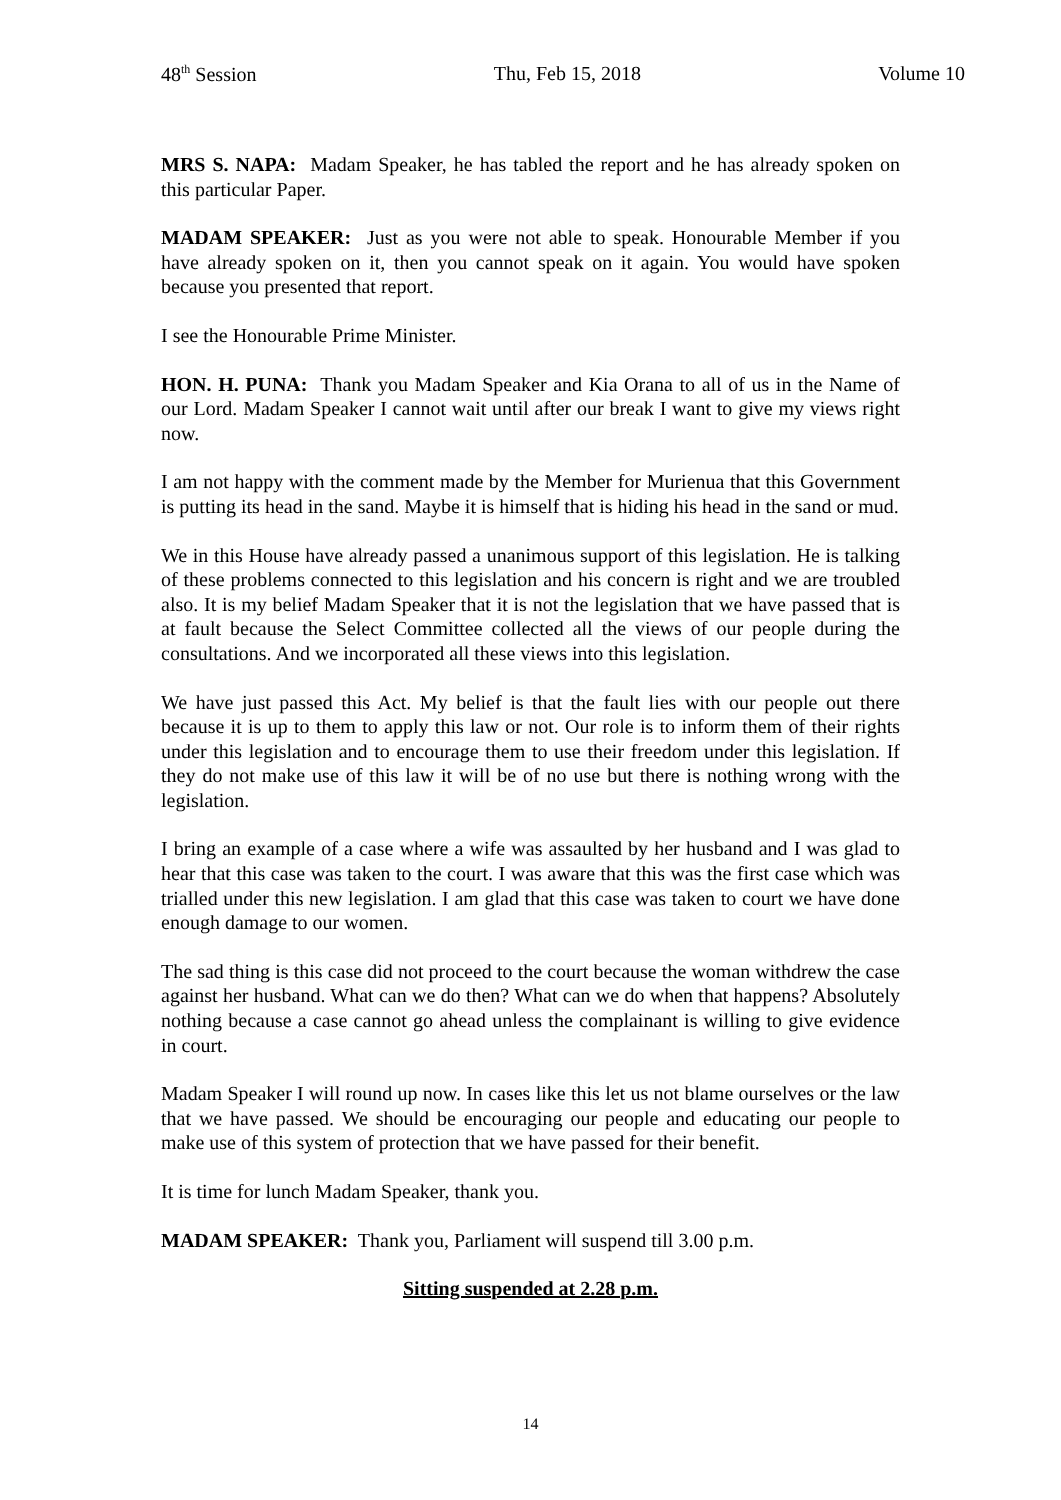48<sup>th</sup> Session Thu, Feb 15, 2018 Volume 10
MRS S. NAPA: Madam Speaker, he has tabled the report and he has already spoken on this particular Paper.
MADAM SPEAKER: Just as you were not able to speak. Honourable Member if you have already spoken on it, then you cannot speak on it again. You would have spoken because you presented that report.
I see the Honourable Prime Minister.
HON. H. PUNA: Thank you Madam Speaker and Kia Orana to all of us in the Name of our Lord. Madam Speaker I cannot wait until after our break I want to give my views right now.
I am not happy with the comment made by the Member for Murienua that this Government is putting its head in the sand. Maybe it is himself that is hiding his head in the sand or mud.
We in this House have already passed a unanimous support of this legislation. He is talking of these problems connected to this legislation and his concern is right and we are troubled also. It is my belief Madam Speaker that it is not the legislation that we have passed that is at fault because the Select Committee collected all the views of our people during the consultations. And we incorporated all these views into this legislation.
We have just passed this Act. My belief is that the fault lies with our people out there because it is up to them to apply this law or not. Our role is to inform them of their rights under this legislation and to encourage them to use their freedom under this legislation. If they do not make use of this law it will be of no use but there is nothing wrong with the legislation.
I bring an example of a case where a wife was assaulted by her husband and I was glad to hear that this case was taken to the court. I was aware that this was the first case which was trialled under this new legislation. I am glad that this case was taken to court we have done enough damage to our women.
The sad thing is this case did not proceed to the court because the woman withdrew the case against her husband. What can we do then? What can we do when that happens? Absolutely nothing because a case cannot go ahead unless the complainant is willing to give evidence in court.
Madam Speaker I will round up now. In cases like this let us not blame ourselves or the law that we have passed. We should be encouraging our people and educating our people to make use of this system of protection that we have passed for their benefit.
It is time for lunch Madam Speaker, thank you.
MADAM SPEAKER: Thank you, Parliament will suspend till 3.00 p.m.
Sitting suspended at 2.28 p.m.
14